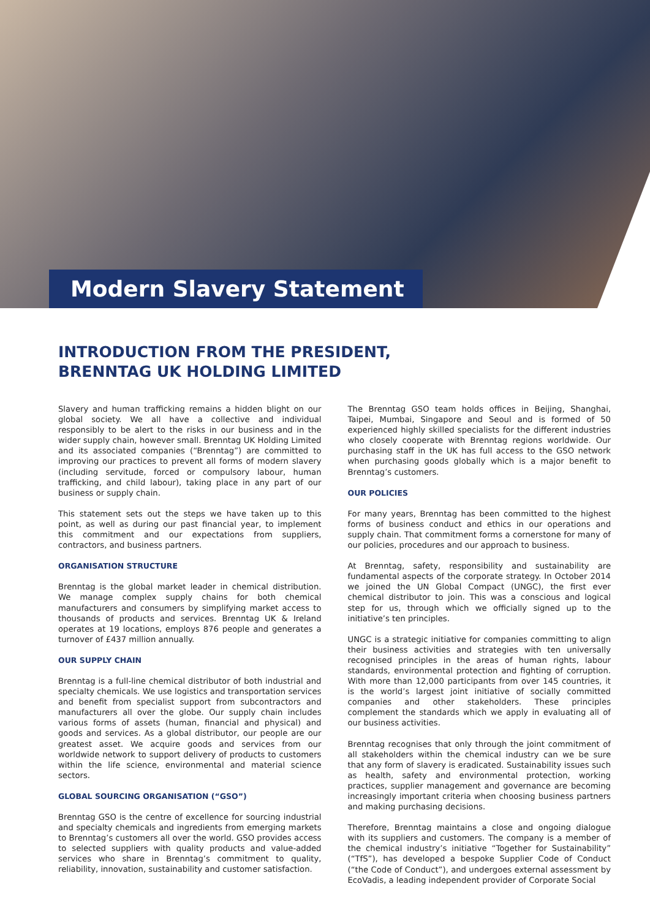Modern Slavery Statement
INTRODUCTION FROM THE PRESIDENT,
BRENNTAG UK HOLDING LIMITED
Slavery and human trafficking remains a hidden blight on our global society. We all have a collective and individual responsibly to be alert to the risks in our business and in the wider supply chain, however small. Brenntag UK Holding Limited and its associated companies (“Brenntag”) are committed to improving our practices to prevent all forms of modern slavery (including servitude, forced or compulsory labour, human trafficking, and child labour), taking place in any part of our business or supply chain.
This statement sets out the steps we have taken up to this point, as well as during our past financial year, to implement this commitment and our expectations from suppliers, contractors, and business partners.
ORGANISATION STRUCTURE
Brenntag is the global market leader in chemical distribution. We manage complex supply chains for both chemical manufacturers and consumers by simplifying market access to thousands of products and services. Brenntag UK & Ireland operates at 19 locations, employs 876 people and generates a turnover of £437 million annually.
OUR SUPPLY CHAIN
Brenntag is a full-line chemical distributor of both industrial and specialty chemicals. We use logistics and transportation services and benefit from specialist support from subcontractors and manufacturers all over the globe. Our supply chain includes various forms of assets (human, financial and physical) and goods and services. As a global distributor, our people are our greatest asset. We acquire goods and services from our worldwide network to support delivery of products to customers within the life science, environmental and material science sectors.
GLOBAL SOURCING ORGANISATION (“GSO”)
Brenntag GSO is the centre of excellence for sourcing industrial and specialty chemicals and ingredients from emerging markets to Brenntag’s customers all over the world. GSO provides access to selected suppliers with quality products and value-added services who share in Brenntag’s commitment to quality, reliability, innovation, sustainability and customer satisfaction.
The Brenntag GSO team holds offices in Beijing, Shanghai, Taipei, Mumbai, Singapore and Seoul and is formed of 50 experienced highly skilled specialists for the different industries who closely cooperate with Brenntag regions worldwide. Our purchasing staff in the UK has full access to the GSO network when purchasing goods globally which is a major benefit to Brenntag’s customers.
OUR POLICIES
For many years, Brenntag has been committed to the highest forms of business conduct and ethics in our operations and supply chain. That commitment forms a cornerstone for many of our policies, procedures and our approach to business.
At Brenntag, safety, responsibility and sustainability are fundamental aspects of the corporate strategy. In October 2014 we joined the UN Global Compact (UNGC), the first ever chemical distributor to join. This was a conscious and logical step for us, through which we officially signed up to the initiative’s ten principles.
UNGC is a strategic initiative for companies committing to align their business activities and strategies with ten universally recognised principles in the areas of human rights, labour standards, environmental protection and fighting of corruption. With more than 12,000 participants from over 145 countries, it is the world’s largest joint initiative of socially committed companies and other stakeholders. These principles complement the standards which we apply in evaluating all of our business activities.
Brenntag recognises that only through the joint commitment of all stakeholders within the chemical industry can we be sure that any form of slavery is eradicated. Sustainability issues such as health, safety and environmental protection, working practices, supplier management and governance are becoming increasingly important criteria when choosing business partners and making purchasing decisions.
Therefore, Brenntag maintains a close and ongoing dialogue with its suppliers and customers. The company is a member of the chemical industry’s initiative “Together for Sustainability” (“TfS”), has developed a bespoke Supplier Code of Conduct (“the Code of Conduct”), and undergoes external assessment by EcoVadis, a leading independent provider of Corporate Social